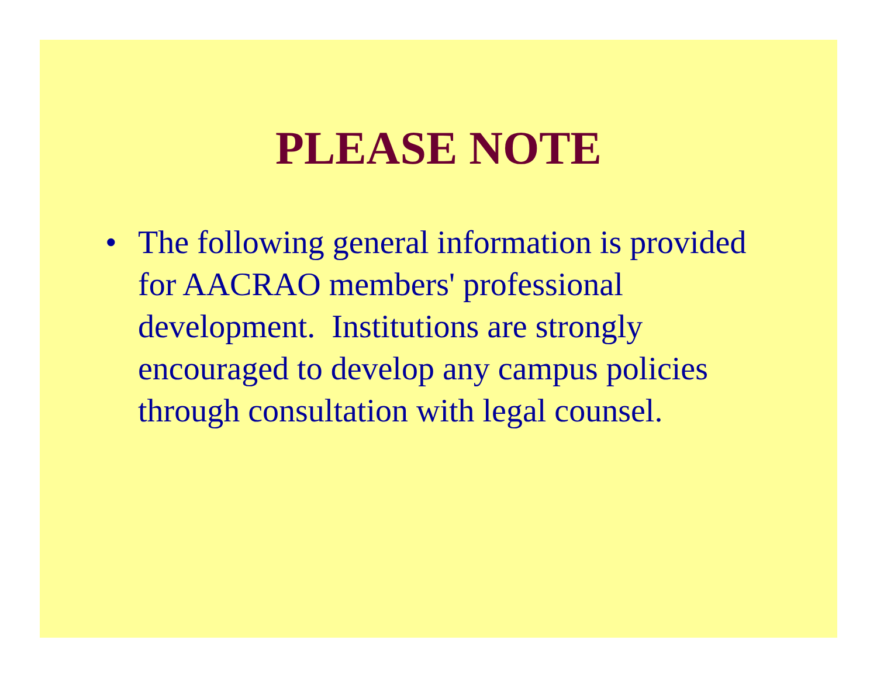PLEASE NOTE
• The following general information is provided for AACRAO members' professional development. Institutions are strongly encouraged to develop any campus policies through consultation with legal counsel.